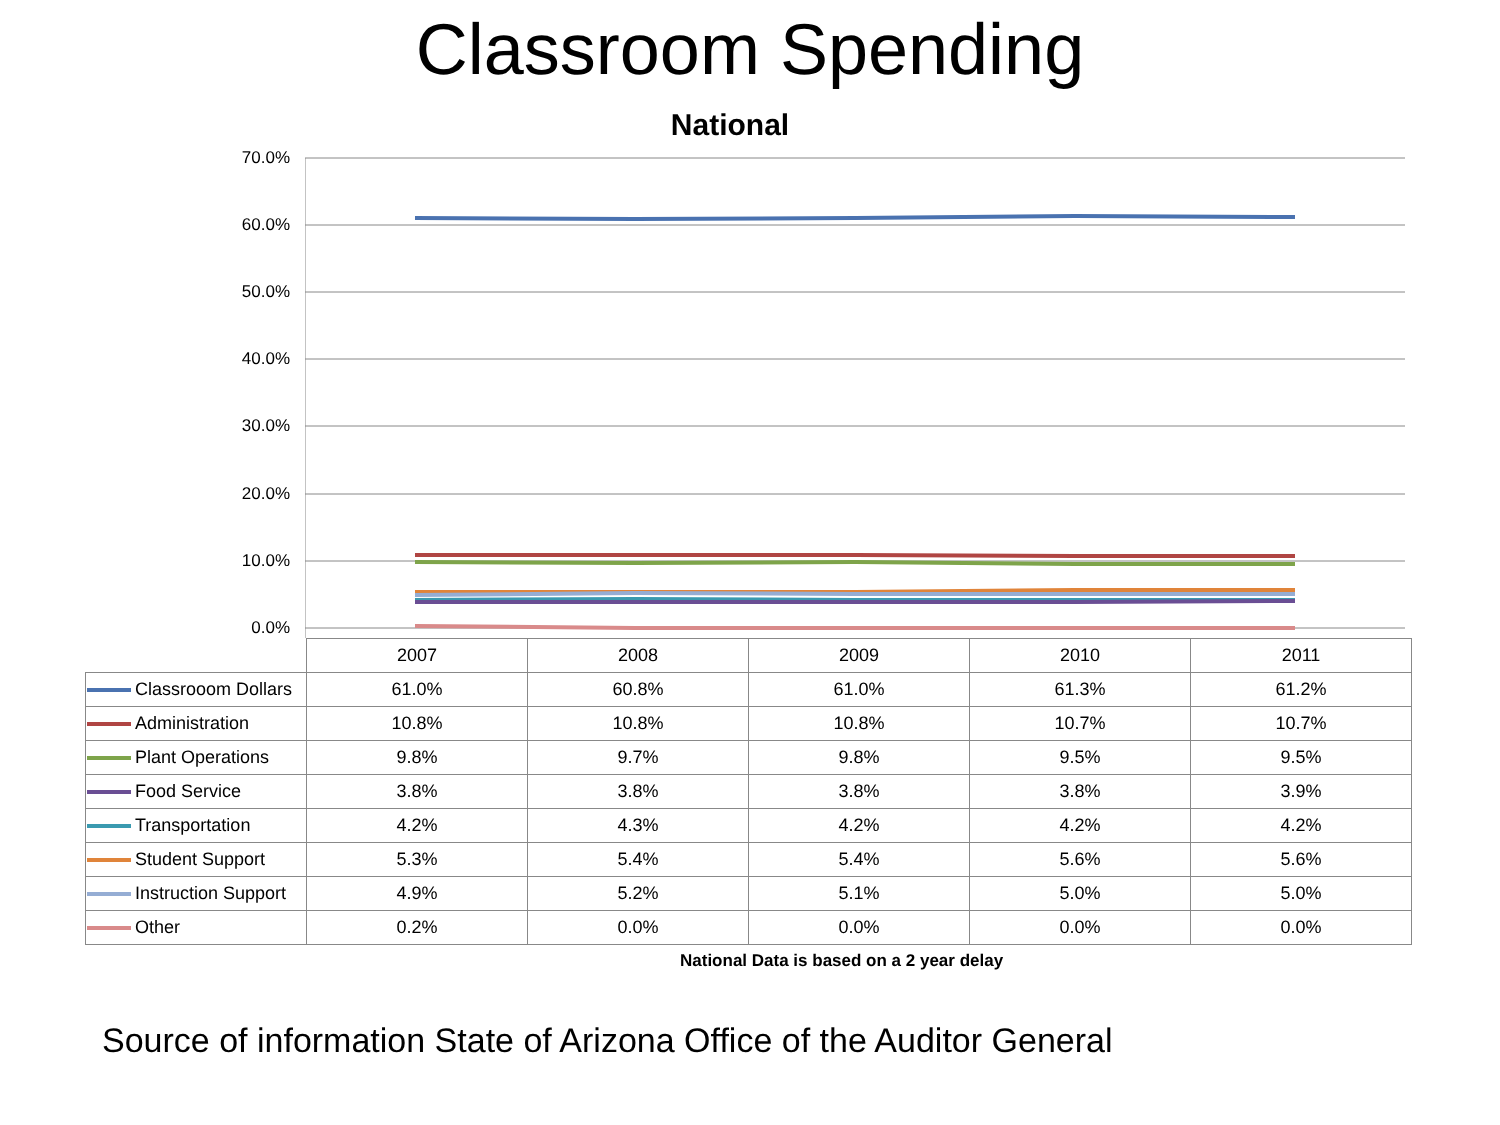Classroom Spending
National
70.0%
60.0%
50.0%
40.0%
30.0%
20.0%
10.0%
0.0%
| | 2007 | 2008 | 2009 | 2010 | 2011 |
| --- | --- | --- | --- | --- | --- |
| Classrooom Dollars | 61.0% | 60.8% | 61.0% | 61.3% | 61.2% |
| Administration | 10.8% | 10.8% | 10.8% | 10.7% | 10.7% |
| Plant Operations | 9.8% | 9.7% | 9.8% | 9.5% | 9.5% |
| Food Service | 3.8% | 3.8% | 3.8% | 3.8% | 3.9% |
| Transportation | 4.2% | 4.3% | 4.2% | 4.2% | 4.2% |
| Student Support | 5.3% | 5.4% | 5.4% | 5.6% | 5.6% |
| Instruction Support | 4.9% | 5.2% | 5.1% | 5.0% | 5.0% |
| Other | 0.2% | 0.0% | 0.0% | 0.0% | 0.0% |
National Data is based on a 2 year delay
Source of information State of Arizona Office of the Auditor General